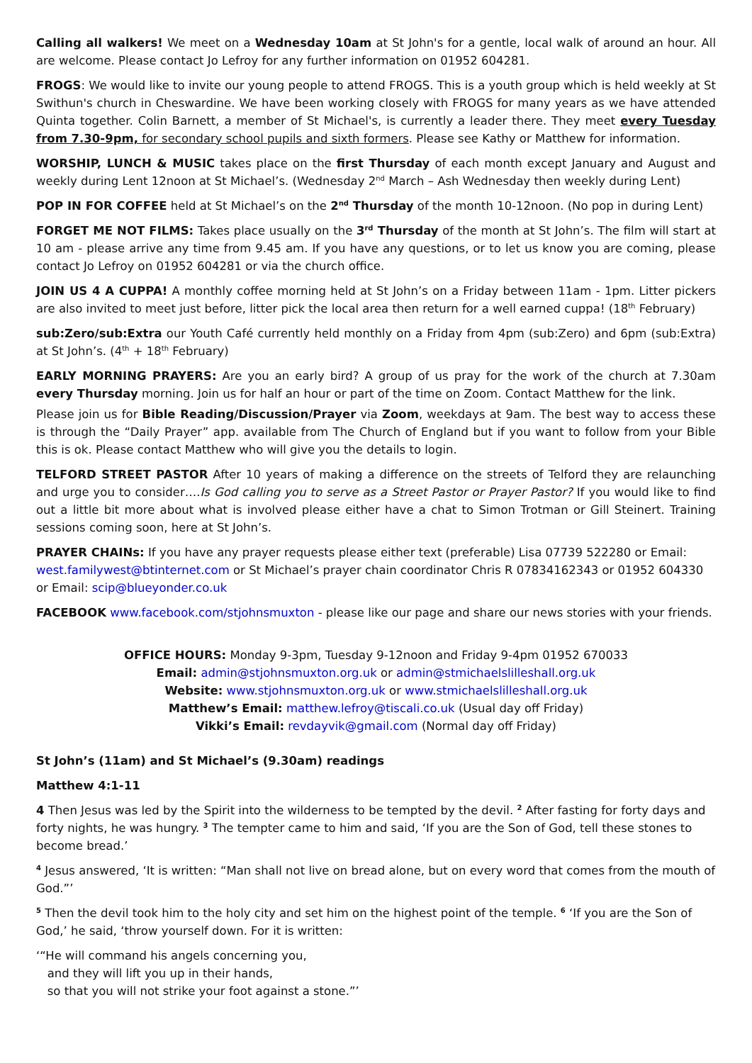Calling all walkers! We meet on a Wednesday 10am at St John's for a gentle, local walk of around an hour. All are welcome. Please contact Jo Lefroy for any further information on 01952 604281.
FROGS: We would like to invite our young people to attend FROGS. This is a youth group which is held weekly at St Swithun's church in Cheswardine. We have been working closely with FROGS for many years as we have attended Quinta together. Colin Barnett, a member of St Michael's, is currently a leader there. They meet every Tuesday from 7.30-9pm, for secondary school pupils and sixth formers. Please see Kathy or Matthew for information.
WORSHIP, LUNCH & MUSIC takes place on the first Thursday of each month except January and August and weekly during Lent 12noon at St Michael’s. (Wednesday 2<sup>nd</sup> March – Ash Wednesday then weekly during Lent)
POP IN FOR COFFEE held at St Michael’s on the 2<sup>nd</sup> Thursday of the month 10-12noon. (No pop in during Lent)
FORGET ME NOT FILMS: Takes place usually on the 3<sup>rd</sup> Thursday of the month at St John’s. The film will start at 10 am - please arrive any time from 9.45 am. If you have any questions, or to let us know you are coming, please contact Jo Lefroy on 01952 604281 or via the church office.
JOIN US 4 A CUPPA! A monthly coffee morning held at St John’s on a Friday between 11am - 1pm. Litter pickers are also invited to meet just before, litter pick the local area then return for a well earned cuppa! (18<sup>th</sup> February)
sub:Zero/sub:Extra our Youth Café currently held monthly on a Friday from 4pm (sub:Zero) and 6pm (sub:Extra) at St John’s. (4<sup>th</sup> + 18<sup>th</sup> February)
EARLY MORNING PRAYERS: Are you an early bird? A group of us pray for the work of the church at 7.30am every Thursday morning. Join us for half an hour or part of the time on Zoom. Contact Matthew for the link.
Please join us for Bible Reading/Discussion/Prayer via Zoom, weekdays at 9am. The best way to access these is through the “Daily Prayer” app. available from The Church of England but if you want to follow from your Bible this is ok. Please contact Matthew who will give you the details to login.
TELFORD STREET PASTOR After 10 years of making a difference on the streets of Telford they are relaunching and urge you to consider….Is God calling you to serve as a Street Pastor or Prayer Pastor? If you would like to find out a little bit more about what is involved please either have a chat to Simon Trotman or Gill Steinert. Training sessions coming soon, here at St John’s.
PRAYER CHAINs: If you have any prayer requests please either text (preferable) Lisa 07739 522280 or Email: west.familywest@btinternet.com or St Michael’s prayer chain coordinator Chris R 07834162343 or 01952 604330 or Email: scip@blueyonder.co.uk
FACEBOOK www.facebook.com/stjohnsmuxton - please like our page and share our news stories with your friends.
OFFICE HOURS: Monday 9-3pm, Tuesday 9-12noon and Friday 9-4pm 01952 670033
Email: admin@stjohnsmuxton.org.uk or admin@stmichaelslilleshall.org.uk
Website: www.stjohnsmuxton.org.uk or www.stmichaelslilleshall.org.uk
Matthew’s Email: matthew.lefroy@tiscali.co.uk (Usual day off Friday)
Vikki’s Email: revdayvik@gmail.com (Normal day off Friday)
St John’s (11am) and St Michael’s (9.30am) readings
Matthew 4:1-11
4 Then Jesus was led by the Spirit into the wilderness to be tempted by the devil. <sup>2</sup> After fasting for forty days and forty nights, he was hungry. <sup>3</sup> The tempter came to him and said, ‘If you are the Son of God, tell these stones to become bread.’
<sup>4</sup> Jesus answered, ‘It is written: “Man shall not live on bread alone, but on every word that comes from the mouth of God.”’
<sup>5</sup> Then the devil took him to the holy city and set him on the highest point of the temple. <sup>6</sup> ‘If you are the Son of God,’ he said, ‘throw yourself down. For it is written:
‘“He will command his angels concerning you,
and they will lift you up in their hands,
so that you will not strike your foot against a stone.”’